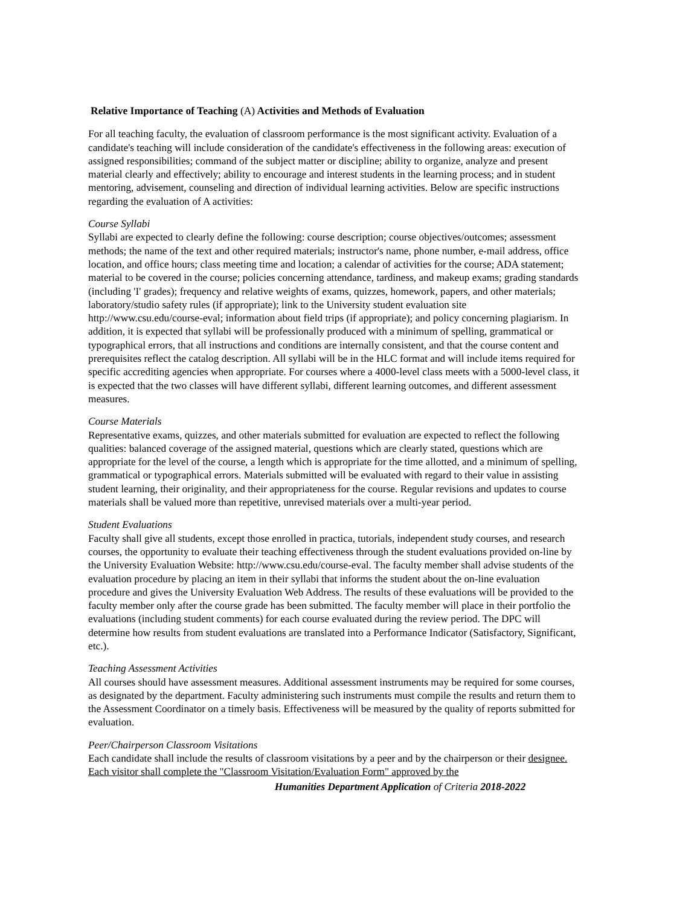Relative Importance of Teaching (A) Activities and Methods of Evaluation
For all teaching faculty, the evaluation of classroom performance is the most significant activity. Evaluation of a candidate's teaching will include consideration of the candidate's effectiveness in the following areas: execution of assigned responsibilities; command of the subject matter or discipline; ability to organize, analyze and present material clearly and effectively; ability to encourage and interest students in the learning process; and in student mentoring, advisement, counseling and direction of individual learning activities. Below are specific instructions regarding the evaluation of A activities:
Course Syllabi
Syllabi are expected to clearly define the following: course description; course objectives/outcomes; assessment methods; the name of the text and other required materials; instructor's name, phone number, e-mail address, office location, and office hours; class meeting time and location; a calendar of activities for the course; ADA statement; material to be covered in the course; policies concerning attendance, tardiness, and makeup exams; grading standards (including 'I' grades); frequency and relative weights of exams, quizzes, homework, papers, and other materials; laboratory/studio safety rules (if appropriate); link to the University student evaluation site http://www.csu.edu/course-eval; information about field trips (if appropriate); and policy concerning plagiarism. In addition, it is expected that syllabi will be professionally produced with a minimum of spelling, grammatical or typographical errors, that all instructions and conditions are internally consistent, and that the course content and prerequisites reflect the catalog description. All syllabi will be in the HLC format and will include items required for specific accrediting agencies when appropriate. For courses where a 4000-level class meets with a 5000-level class, it is expected that the two classes will have different syllabi, different learning outcomes, and different assessment measures.
Course Materials
Representative exams, quizzes, and other materials submitted for evaluation are expected to reflect the following qualities: balanced coverage of the assigned material, questions which are clearly stated, questions which are appropriate for the level of the course, a length which is appropriate for the time allotted, and a minimum of spelling, grammatical or typographical errors. Materials submitted will be evaluated with regard to their value in assisting student learning, their originality, and their appropriateness for the course. Regular revisions and updates to course materials shall be valued more than repetitive, unrevised materials over a multi-year period.
Student Evaluations
Faculty shall give all students, except those enrolled in practica, tutorials, independent study courses, and research courses, the opportunity to evaluate their teaching effectiveness through the student evaluations provided on-line by the University Evaluation Website: http://www.csu.edu/course-eval. The faculty member shall advise students of the evaluation procedure by placing an item in their syllabi that informs the student about the on-line evaluation procedure and gives the University Evaluation Web Address. The results of these evaluations will be provided to the faculty member only after the course grade has been submitted. The faculty member will place in their portfolio the evaluations (including student comments) for each course evaluated during the review period. The DPC will determine how results from student evaluations are translated into a Performance Indicator (Satisfactory, Significant, etc.).
Teaching Assessment Activities
All courses should have assessment measures. Additional assessment instruments may be required for some courses, as designated by the department. Faculty administering such instruments must compile the results and return them to the Assessment Coordinator on a timely basis. Effectiveness will be measured by the quality of reports submitted for evaluation.
Peer/Chairperson Classroom Visitations
Each candidate shall include the results of classroom visitations by a peer and by the chairperson or their designee. Each visitor shall complete the "Classroom Visitation/Evaluation Form" approved by the
Humanities Department Application of Criteria 2018-2022